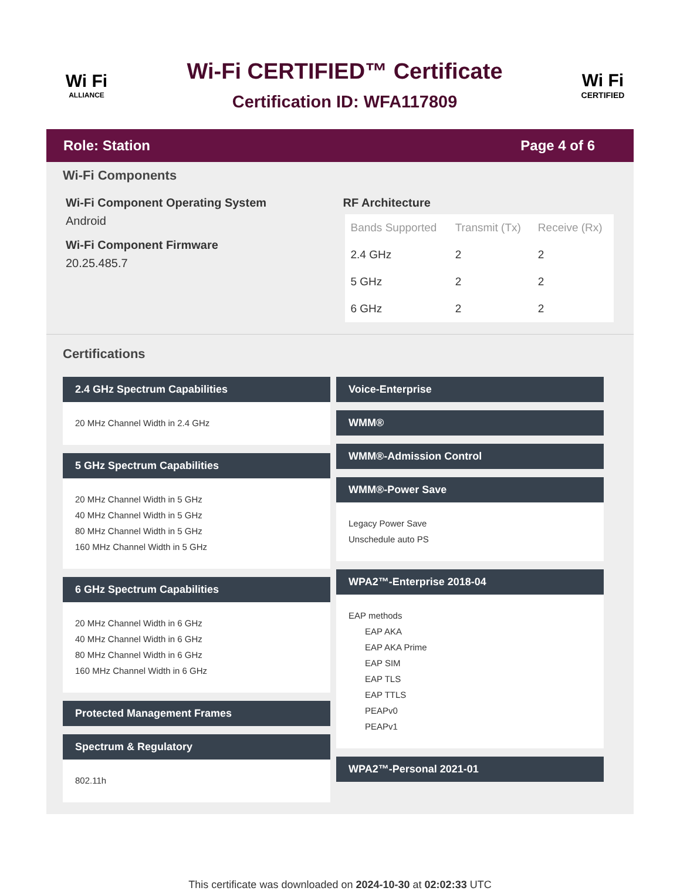Wi Fi
ALLIANCE
Wi-Fi CERTIFIED™ Certificate
Certification ID: WFA117809
Wi Fi
CERTIFIED
Role: Station Page 4 of 6
Wi-Fi Components
Wi-Fi Component Operating System
Android
Wi-Fi Component Firmware
20.25.485.7
RF Architecture
| Bands Supported | Transmit (Tx) | Receive (Rx) |
| --- | --- | --- |
| 2.4 GHz | 2 | 2 |
| 5 GHz | 2 | 2 |
| 6 GHz | 2 | 2 |
Certifications
2.4 GHz Spectrum Capabilities
20 MHz Channel Width in 2.4 GHz
5 GHz Spectrum Capabilities
20 MHz Channel Width in 5 GHz
40 MHz Channel Width in 5 GHz
80 MHz Channel Width in 5 GHz
160 MHz Channel Width in 5 GHz
6 GHz Spectrum Capabilities
20 MHz Channel Width in 6 GHz
40 MHz Channel Width in 6 GHz
80 MHz Channel Width in 6 GHz
160 MHz Channel Width in 6 GHz
Protected Management Frames
Spectrum & Regulatory
802.11h
Voice-Enterprise
WMM®
WMM®-Admission Control
WMM®-Power Save
Legacy Power Save
Unschedule auto PS
WPA2™-Enterprise 2018-04
EAP methods
EAP AKA
EAP AKA Prime
EAP SIM
EAP TLS
EAP TTLS
PEAPv0
PEAPv1
WPA2™-Personal 2021-01
This certificate was downloaded on 2024-10-30 at 02:02:33 UTC